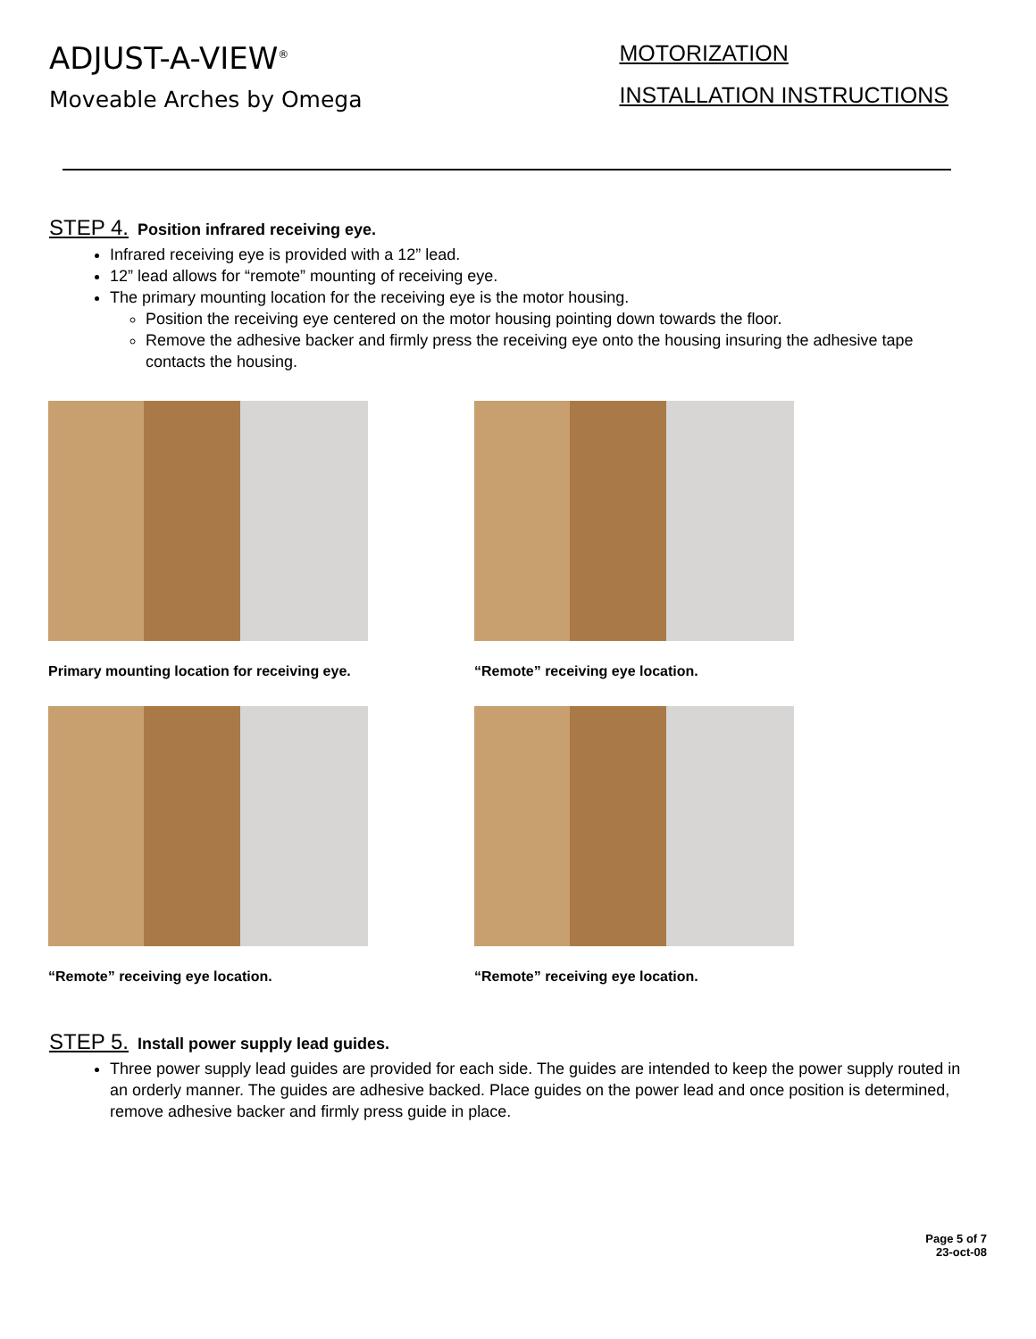ADJUST-A-VIEW<sup>®</sup>
Moveable Arches by Omega
MOTORIZATION
INSTALLATION INSTRUCTIONS
STEP 4. Position infrared receiving eye.
Infrared receiving eye is provided with a 12” lead.
12” lead allows for “remote” mounting of receiving eye.
The primary mounting location for the receiving eye is the motor housing.
Position the receiving eye centered on the motor housing pointing down towards the floor.
Remove the adhesive backer and firmly press the receiving eye onto the housing insuring the adhesive tape contacts the housing.
Primary mounting location for receiving eye.
“Remote” receiving eye location.
“Remote” receiving eye location.
“Remote” receiving eye location.
STEP 5. Install power supply lead guides.
Three power supply lead guides are provided for each side. The guides are intended to keep the power supply routed in an orderly manner. The guides are adhesive backed. Place guides on the power lead and once position is determined, remove adhesive backer and firmly press guide in place.
Page 5 of 7
23-oct-08